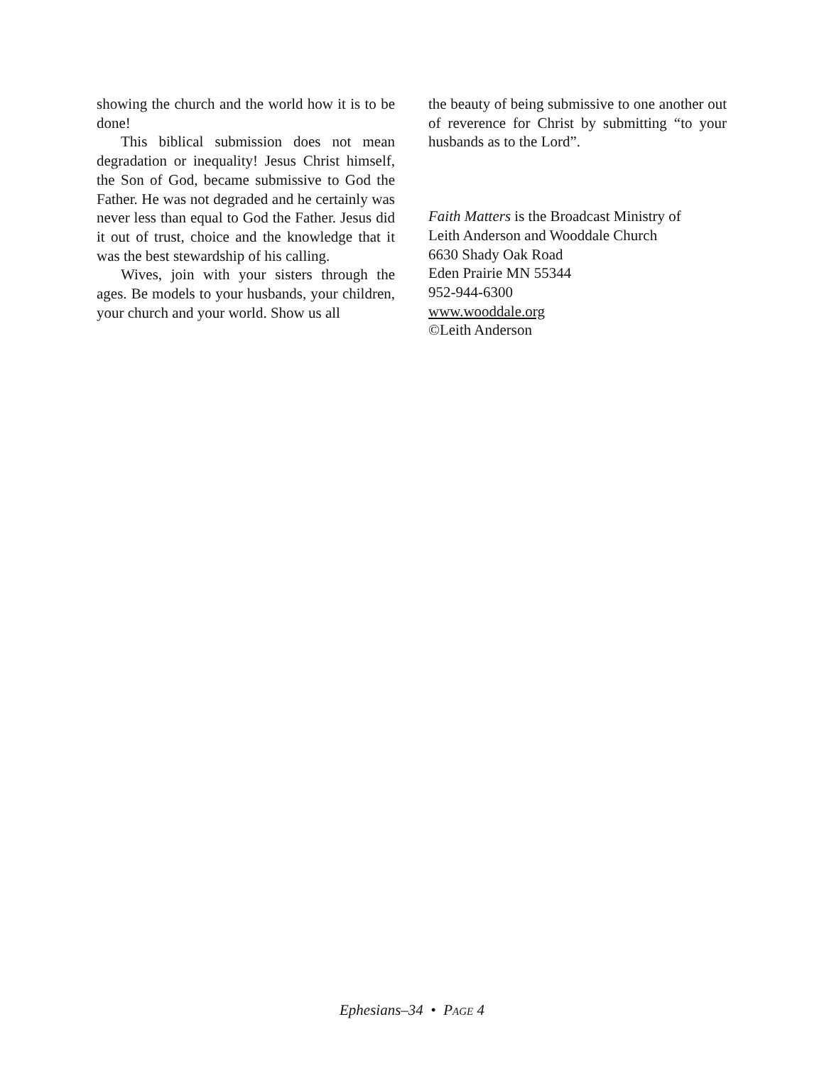showing the church and the world how it is to be done!
This biblical submission does not mean degradation or inequality! Jesus Christ himself, the Son of God, became submissive to God the Father. He was not degraded and he certainly was never less than equal to God the Father. Jesus did it out of trust, choice and the knowledge that it was the best stewardship of his calling.
Wives, join with your sisters through the ages. Be models to your husbands, your children, your church and your world. Show us all
the beauty of being submissive to one another out of reverence for Christ by submitting “to your husbands as to the Lord”.
Faith Matters is the Broadcast Ministry of
Leith Anderson and Wooddale Church
6630 Shady Oak Road
Eden Prairie MN 55344
952-944-6300
www.wooddale.org
©Leith Anderson
Ephesians–34 • PAGE 4